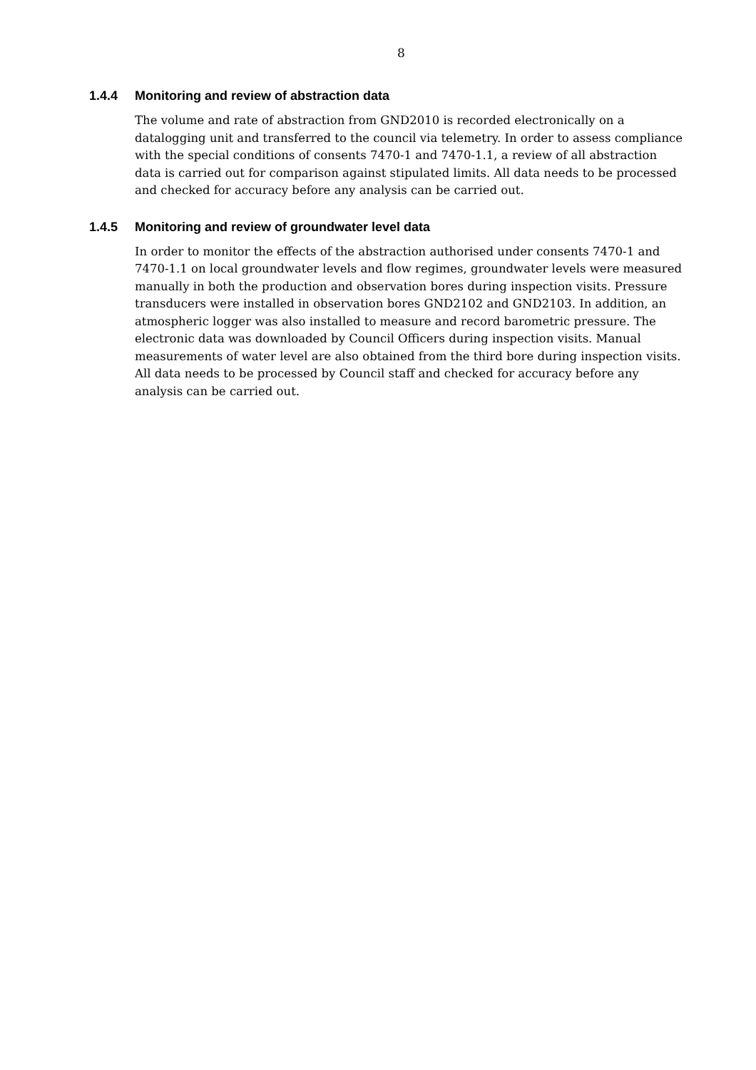8
1.4.4 Monitoring and review of abstraction data
The volume and rate of abstraction from GND2010 is recorded electronically on a datalogging unit and transferred to the council via telemetry. In order to assess compliance with the special conditions of consents 7470-1 and 7470-1.1, a review of all abstraction data is carried out for comparison against stipulated limits. All data needs to be processed and checked for accuracy before any analysis can be carried out.
1.4.5 Monitoring and review of groundwater level data
In order to monitor the effects of the abstraction authorised under consents 7470-1 and 7470-1.1 on local groundwater levels and flow regimes, groundwater levels were measured manually in both the production and observation bores during inspection visits. Pressure transducers were installed in observation bores GND2102 and GND2103. In addition, an atmospheric logger was also installed to measure and record barometric pressure. The electronic data was downloaded by Council Officers during inspection visits. Manual measurements of water level are also obtained from the third bore during inspection visits. All data needs to be processed by Council staff and checked for accuracy before any analysis can be carried out.